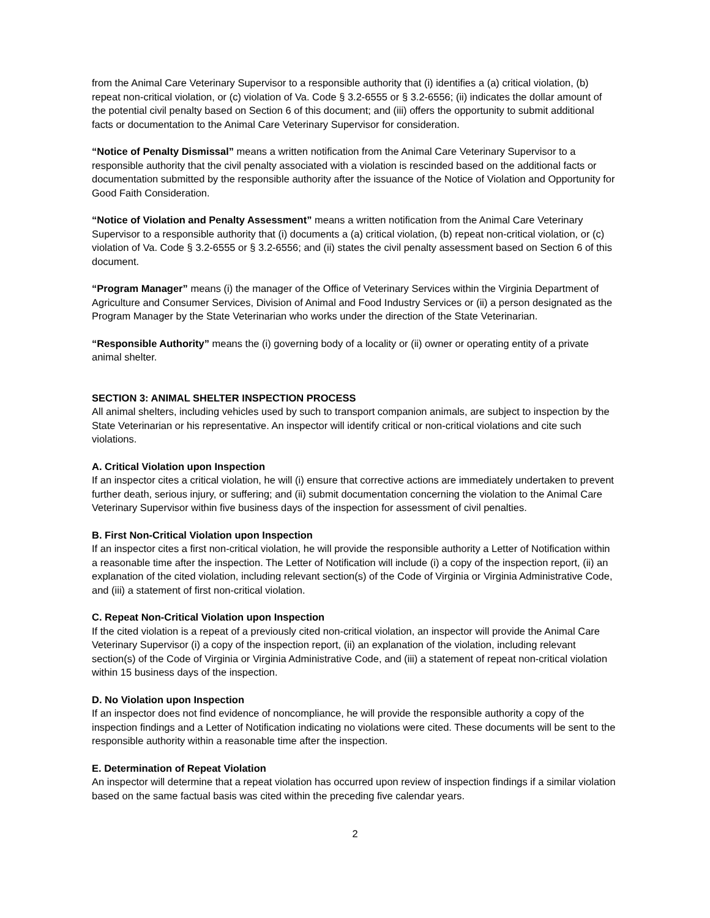from the Animal Care Veterinary Supervisor to a responsible authority that (i) identifies a (a) critical violation, (b) repeat non-critical violation, or (c) violation of Va. Code § 3.2-6555 or § 3.2-6556; (ii) indicates the dollar amount of the potential civil penalty based on Section 6 of this document; and (iii) offers the opportunity to submit additional facts or documentation to the Animal Care Veterinary Supervisor for consideration.
“Notice of Penalty Dismissal” means a written notification from the Animal Care Veterinary Supervisor to a responsible authority that the civil penalty associated with a violation is rescinded based on the additional facts or documentation submitted by the responsible authority after the issuance of the Notice of Violation and Opportunity for Good Faith Consideration.
“Notice of Violation and Penalty Assessment” means a written notification from the Animal Care Veterinary Supervisor to a responsible authority that (i) documents a (a) critical violation, (b) repeat non-critical violation, or (c) violation of Va. Code § 3.2-6555 or § 3.2-6556; and (ii) states the civil penalty assessment based on Section 6 of this document.
“Program Manager” means (i) the manager of the Office of Veterinary Services within the Virginia Department of Agriculture and Consumer Services, Division of Animal and Food Industry Services or (ii) a person designated as the Program Manager by the State Veterinarian who works under the direction of the State Veterinarian.
“Responsible Authority” means the (i) governing body of a locality or (ii) owner or operating entity of a private animal shelter.
SECTION 3: ANIMAL SHELTER INSPECTION PROCESS
All animal shelters, including vehicles used by such to transport companion animals, are subject to inspection by the State Veterinarian or his representative. An inspector will identify critical or non-critical violations and cite such violations.
A. Critical Violation upon Inspection
If an inspector cites a critical violation, he will (i) ensure that corrective actions are immediately undertaken to prevent further death, serious injury, or suffering; and (ii) submit documentation concerning the violation to the Animal Care Veterinary Supervisor within five business days of the inspection for assessment of civil penalties.
B. First Non-Critical Violation upon Inspection
If an inspector cites a first non-critical violation, he will provide the responsible authority a Letter of Notification within a reasonable time after the inspection. The Letter of Notification will include (i) a copy of the inspection report, (ii) an explanation of the cited violation, including relevant section(s) of the Code of Virginia or Virginia Administrative Code, and (iii) a statement of first non-critical violation.
C. Repeat Non-Critical Violation upon Inspection
If the cited violation is a repeat of a previously cited non-critical violation, an inspector will provide the Animal Care Veterinary Supervisor (i) a copy of the inspection report, (ii) an explanation of the violation, including relevant section(s) of the Code of Virginia or Virginia Administrative Code, and (iii) a statement of repeat non-critical violation within 15 business days of the inspection.
D. No Violation upon Inspection
If an inspector does not find evidence of noncompliance, he will provide the responsible authority a copy of the inspection findings and a Letter of Notification indicating no violations were cited. These documents will be sent to the responsible authority within a reasonable time after the inspection.
E. Determination of Repeat Violation
An inspector will determine that a repeat violation has occurred upon review of inspection findings if a similar violation based on the same factual basis was cited within the preceding five calendar years.
2